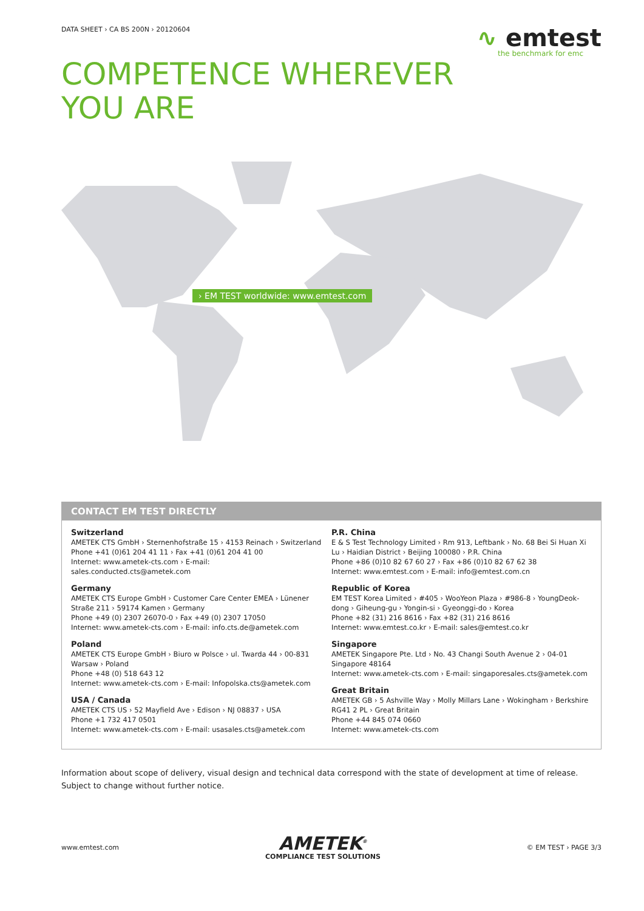DATA SHEET › CA BS 200N › 20120604
∿ emtest
the benchmark for emc
COMPETENCE WHEREVER
YOU ARE
› EM TEST worldwide: www.emtest.com
CONTACT EM TEST DIRECTLY
Switzerland
AMETEK CTS GmbH › Sternenhofstraße 15 › 4153 Reinach › Switzerland
Phone +41 (0)61 204 41 11 › Fax +41 (0)61 204 41 00
Internet: www.ametek-cts.com › E-mail: sales.conducted.cts@ametek.com
Germany
AMETEK CTS Europe GmbH › Customer Care Center EMEA › Lünener Straße 211 › 59174 Kamen › Germany
Phone +49 (0) 2307 26070-0 › Fax +49 (0) 2307 17050
Internet: www.ametek-cts.com › E-mail: info.cts.de@ametek.com
Poland
AMETEK CTS Europe GmbH › Biuro w Polsce › ul. Twarda 44 › 00-831 Warsaw › Poland
Phone +48 (0) 518 643 12
Internet: www.ametek-cts.com › E-mail: Infopolska.cts@ametek.com
USA / Canada
AMETEK CTS US › 52 Mayfield Ave › Edison › NJ 08837 › USA
Phone +1 732 417 0501
Internet: www.ametek-cts.com › E-mail: usasales.cts@ametek.com
P.R. China
E & S Test Technology Limited › Rm 913, Leftbank › No. 68 Bei Si Huan Xi Lu › Haidian District › Beijing 100080 › P.R. China
Phone +86 (0)10 82 67 60 27 › Fax +86 (0)10 82 67 62 38
Internet: www.emtest.com › E-mail: info@emtest.com.cn
Republic of Korea
EM TEST Korea Limited › #405 › WooYeon Plaza › #986-8 › YoungDeok-dong › Giheung-gu › Yongin-si › Gyeonggi-do › Korea
Phone +82 (31) 216 8616 › Fax +82 (31) 216 8616
Internet: www.emtest.co.kr › E-mail: sales@emtest.co.kr
Singapore
AMETEK Singapore Pte. Ltd › No. 43 Changi South Avenue 2 › 04-01 Singapore 48164
Internet: www.ametek-cts.com › E-mail: singaporesales.cts@ametek.com
Great Britain
AMETEK GB › 5 Ashville Way › Molly Millars Lane › Wokingham › Berkshire RG41 2 PL › Great Britain
Phone +44 845 074 0660
Internet: www.ametek-cts.com
Information about scope of delivery, visual design and technical data correspond with the state of development at time of release. Subject to change without further notice.
www.emtest.com
AMETEK<sup>®</sup>
COMPLIANCE TEST SOLUTIONS
© EM TEST › PAGE 3/3